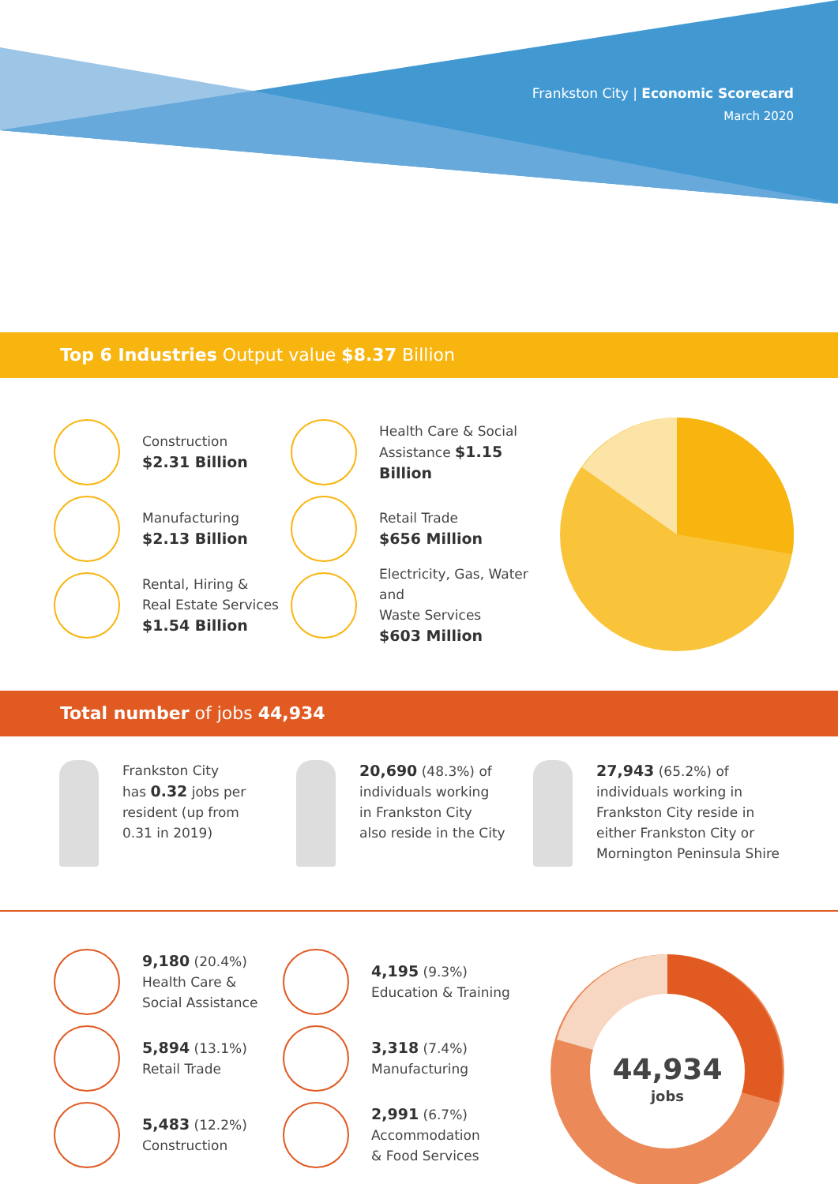Frankston City | Economic Scorecard
March 2020
Top 6 Industries Output value $8.37 Billion
Construction
$2.31 Billion
Manufacturing
$2.13 Billion
Rental, Hiring &
Real Estate Services
$1.54 Billion
Health Care & Social
Assistance $1.15 Billion
Retail Trade
$656 Million
Electricity, Gas, Water and
Waste Services
$603 Million
Total number of jobs 44,934
Frankston City
has 0.32 jobs per
resident (up from
0.31 in 2019)
20,690 (48.3%) of
individuals working
in Frankston City
also reside in the City
27,943 (65.2%) of
individuals working in
Frankston City reside in
either Frankston City or
Mornington Peninsula Shire
44,934
jobs
9,180 (20.4%)
Health Care &
Social Assistance
5,894 (13.1%)
Retail Trade
5,483 (12.2%)
Construction
4,195 (9.3%)
Education & Training
3,318 (7.4%)
Manufacturing
2,991 (6.7%)
Accommodation
& Food Services